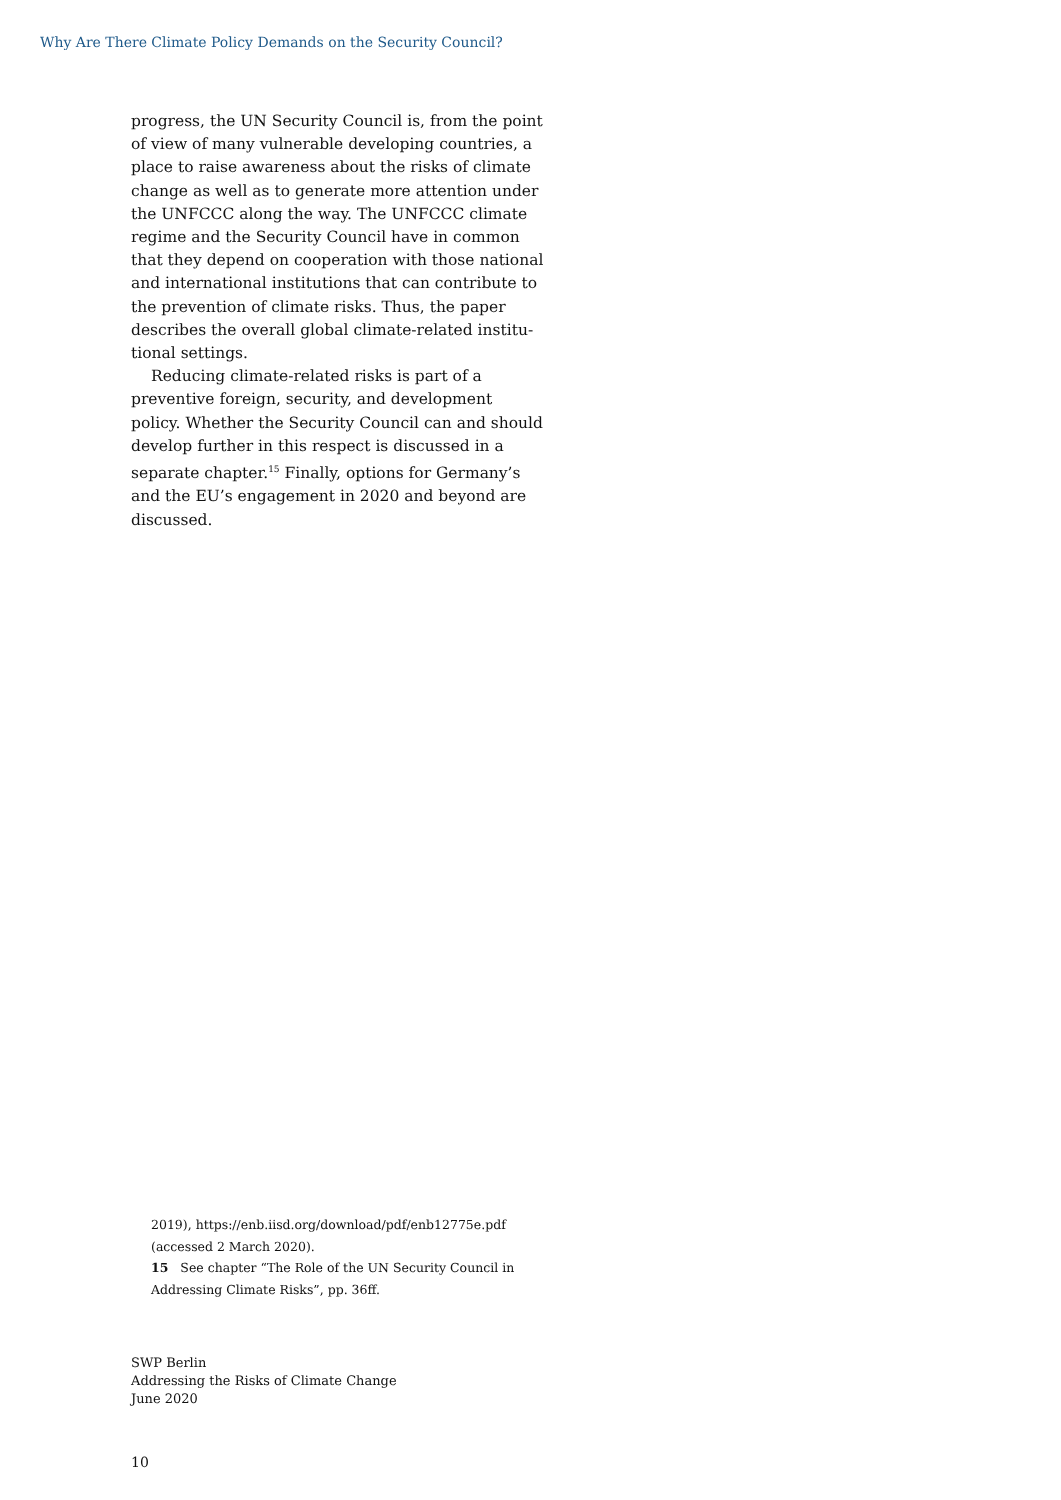Why Are There Climate Policy Demands on the Security Council?
progress, the UN Security Council is, from the point of view of many vulnerable developing countries, a place to raise awareness about the risks of climate change as well as to generate more attention under the UNFCCC along the way. The UNFCCC climate regime and the Security Council have in common that they depend on cooperation with those national and international institutions that can contribute to the prevention of climate risks. Thus, the paper describes the overall global climate-related institu­tional settings.
Reducing climate-related risks is part of a preven­tive foreign, security, and development policy. Whether the Security Council can and should develop further in this respect is discussed in a separate chap­ter.<sup>15</sup> Finally, options for Germany’s and the EU’s en­gagement in 2020 and beyond are discussed.
2019), https://enb.iisd.org/download/pdf/enb12775e.pdf (accessed 2 March 2020).
15 See chapter “The Role of the UN Security Council in Addressing Climate Risks”, pp. 36ff.
SWP Berlin
Addressing the Risks of Climate Change
June 2020
10